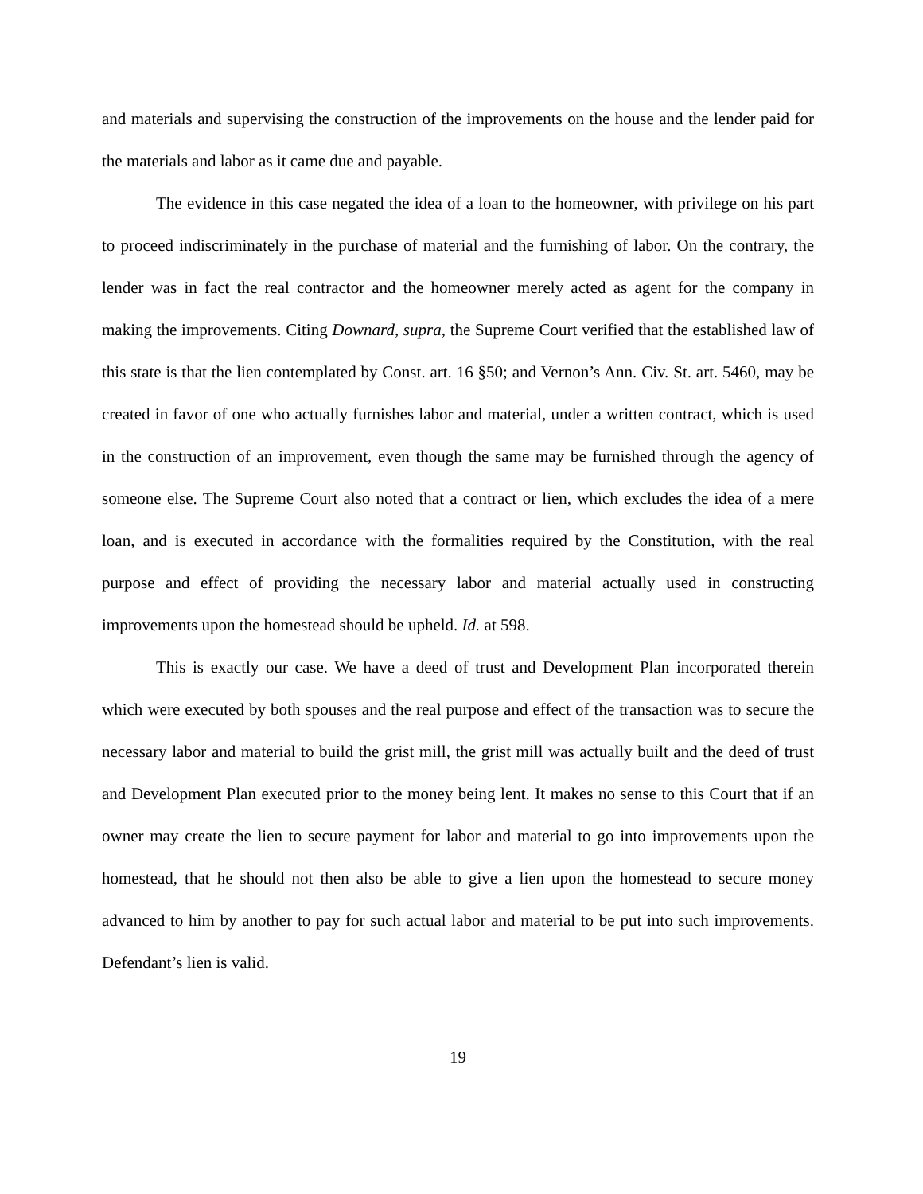and materials and supervising the construction of the improvements on the house and the lender paid for the materials and labor as it came due and payable.
The evidence in this case negated the idea of a loan to the homeowner, with privilege on his part to proceed indiscriminately in the purchase of material and the furnishing of labor. On the contrary, the lender was in fact the real contractor and the homeowner merely acted as agent for the company in making the improvements. Citing Downard, supra, the Supreme Court verified that the established law of this state is that the lien contemplated by Const. art. 16 §50; and Vernon’s Ann. Civ. St. art. 5460, may be created in favor of one who actually furnishes labor and material, under a written contract, which is used in the construction of an improvement, even though the same may be furnished through the agency of someone else. The Supreme Court also noted that a contract or lien, which excludes the idea of a mere loan, and is executed in accordance with the formalities required by the Constitution, with the real purpose and effect of providing the necessary labor and material actually used in constructing improvements upon the homestead should be upheld. Id. at 598.
This is exactly our case. We have a deed of trust and Development Plan incorporated therein which were executed by both spouses and the real purpose and effect of the transaction was to secure the necessary labor and material to build the grist mill, the grist mill was actually built and the deed of trust and Development Plan executed prior to the money being lent. It makes no sense to this Court that if an owner may create the lien to secure payment for labor and material to go into improvements upon the homestead, that he should not then also be able to give a lien upon the homestead to secure money advanced to him by another to pay for such actual labor and material to be put into such improvements. Defendant’s lien is valid.
19